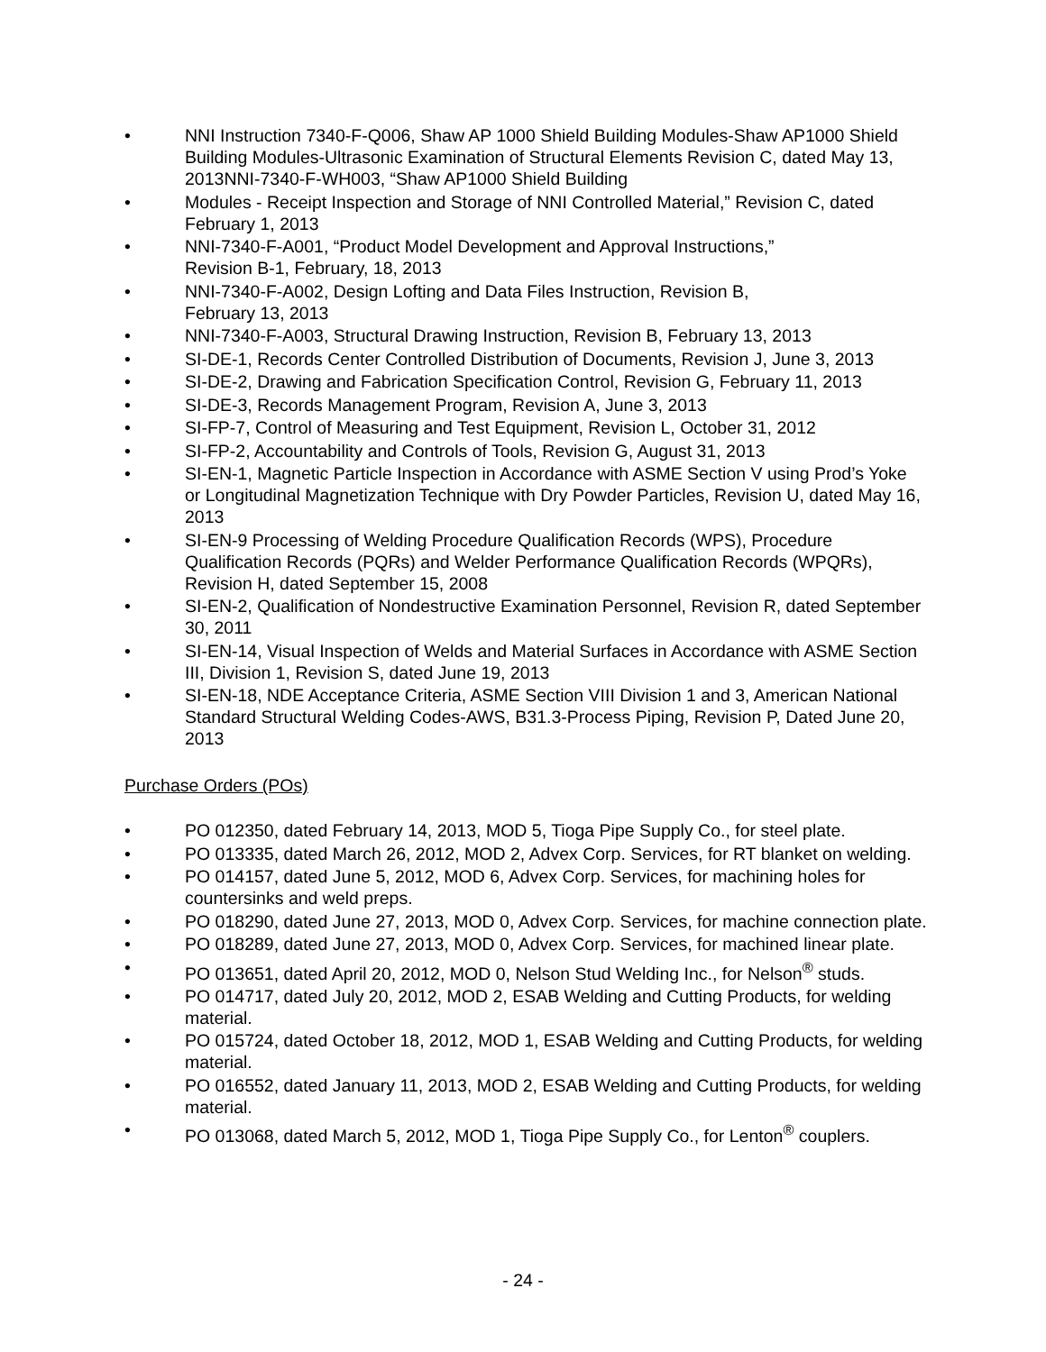• NNI Instruction 7340-F-Q006, Shaw AP 1000 Shield Building Modules-Shaw AP1000 Shield Building Modules-Ultrasonic Examination of Structural Elements Revision C, dated May 13, 2013NNI-7340-F-WH003, “Shaw AP1000 Shield Building
• Modules - Receipt Inspection and Storage of NNI Controlled Material,” Revision C, dated February 1, 2013
• NNI-7340-F-A001, “Product Model Development and Approval Instructions,”
Revision B-1, February, 18, 2013
• NNI-7340-F-A002, Design Lofting and Data Files Instruction, Revision B,
February 13, 2013
• NNI-7340-F-A003, Structural Drawing Instruction, Revision B, February 13, 2013
• SI-DE-1, Records Center Controlled Distribution of Documents, Revision J, June 3, 2013
• SI-DE-2, Drawing and Fabrication Specification Control, Revision G, February 11, 2013
• SI-DE-3, Records Management Program, Revision A, June 3, 2013
• SI-FP-7, Control of Measuring and Test Equipment, Revision L, October 31, 2012
• SI-FP-2, Accountability and Controls of Tools, Revision G, August 31, 2013
• SI-EN-1, Magnetic Particle Inspection in Accordance with ASME Section V using Prod’s Yoke or Longitudinal Magnetization Technique with Dry Powder Particles, Revision U, dated May 16, 2013
• SI-EN-9 Processing of Welding Procedure Qualification Records (WPS), Procedure Qualification Records (PQRs) and Welder Performance Qualification Records (WPQRs), Revision H, dated September 15, 2008
• SI-EN-2, Qualification of Nondestructive Examination Personnel, Revision R, dated September 30, 2011
• SI-EN-14, Visual Inspection of Welds and Material Surfaces in Accordance with ASME Section III, Division 1, Revision S, dated June 19, 2013
• SI-EN-18, NDE Acceptance Criteria, ASME Section VIII Division 1 and 3, American National Standard Structural Welding Codes-AWS, B31.3-Process Piping, Revision P, Dated June 20, 2013
Purchase Orders (POs)
• PO 012350, dated February 14, 2013, MOD 5, Tioga Pipe Supply Co., for steel plate.
• PO 013335, dated March 26, 2012, MOD 2, Advex Corp. Services, for RT blanket on welding.
• PO 014157, dated June 5, 2012, MOD 6, Advex Corp. Services, for machining holes for countersinks and weld preps.
• PO 018290, dated June 27, 2013, MOD 0, Advex Corp. Services, for machine connection plate.
• PO 018289, dated June 27, 2013, MOD 0, Advex Corp. Services, for machined linear plate.
• PO 013651, dated April 20, 2012, MOD 0, Nelson Stud Welding Inc., for Nelson<sup>®</sup> studs.
• PO 014717, dated July 20, 2012, MOD 2, ESAB Welding and Cutting Products, for welding material.
• PO 015724, dated October 18, 2012, MOD 1, ESAB Welding and Cutting Products, for welding material.
• PO 016552, dated January 11, 2013, MOD 2, ESAB Welding and Cutting Products, for welding material.
• PO 013068, dated March 5, 2012, MOD 1, Tioga Pipe Supply Co., for Lenton<sup>®</sup> couplers.
- 24 -